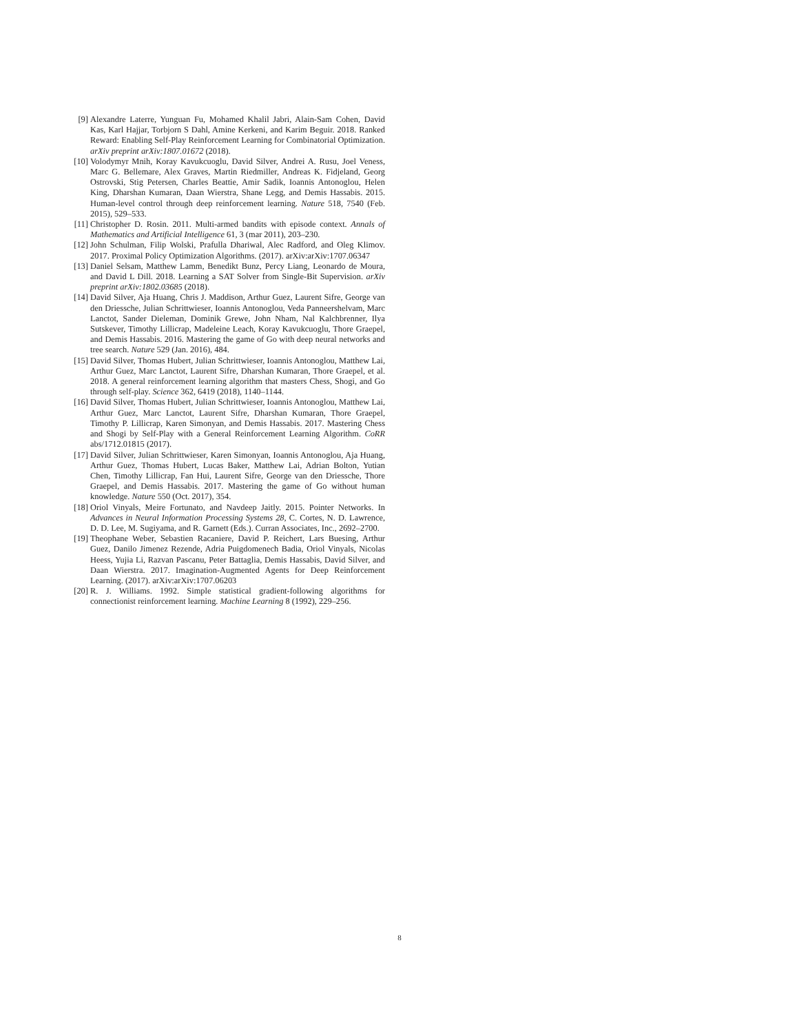[9] Alexandre Laterre, Yunguan Fu, Mohamed Khalil Jabri, Alain-Sam Cohen, David Kas, Karl Hajjar, Torbjorn S Dahl, Amine Kerkeni, and Karim Beguir. 2018. Ranked Reward: Enabling Self-Play Reinforcement Learning for Combinatorial Optimization. arXiv preprint arXiv:1807.01672 (2018).
[10] Volodymyr Mnih, Koray Kavukcuoglu, David Silver, Andrei A. Rusu, Joel Veness, Marc G. Bellemare, Alex Graves, Martin Riedmiller, Andreas K. Fidjeland, Georg Ostrovski, Stig Petersen, Charles Beattie, Amir Sadik, Ioannis Antonoglou, Helen King, Dharshan Kumaran, Daan Wierstra, Shane Legg, and Demis Hassabis. 2015. Human-level control through deep reinforcement learning. Nature 518, 7540 (Feb. 2015), 529–533.
[11] Christopher D. Rosin. 2011. Multi-armed bandits with episode context. Annals of Mathematics and Artificial Intelligence 61, 3 (mar 2011), 203–230.
[12] John Schulman, Filip Wolski, Prafulla Dhariwal, Alec Radford, and Oleg Klimov. 2017. Proximal Policy Optimization Algorithms. (2017). arXiv:arXiv:1707.06347
[13] Daniel Selsam, Matthew Lamm, Benedikt Bunz, Percy Liang, Leonardo de Moura, and David L Dill. 2018. Learning a SAT Solver from Single-Bit Supervision. arXiv preprint arXiv:1802.03685 (2018).
[14] David Silver, Aja Huang, Chris J. Maddison, Arthur Guez, Laurent Sifre, George van den Driessche, Julian Schrittwieser, Ioannis Antonoglou, Veda Panneershelvam, Marc Lanctot, Sander Dieleman, Dominik Grewe, John Nham, Nal Kalchbrenner, Ilya Sutskever, Timothy Lillicrap, Madeleine Leach, Koray Kavukcuoglu, Thore Graepel, and Demis Hassabis. 2016. Mastering the game of Go with deep neural networks and tree search. Nature 529 (Jan. 2016), 484.
[15] David Silver, Thomas Hubert, Julian Schrittwieser, Ioannis Antonoglou, Matthew Lai, Arthur Guez, Marc Lanctot, Laurent Sifre, Dharshan Kumaran, Thore Graepel, et al. 2018. A general reinforcement learning algorithm that masters Chess, Shogi, and Go through self-play. Science 362, 6419 (2018), 1140–1144.
[16] David Silver, Thomas Hubert, Julian Schrittwieser, Ioannis Antonoglou, Matthew Lai, Arthur Guez, Marc Lanctot, Laurent Sifre, Dharshan Kumaran, Thore Graepel, Timothy P. Lillicrap, Karen Simonyan, and Demis Hassabis. 2017. Mastering Chess and Shogi by Self-Play with a General Reinforcement Learning Algorithm. CoRR abs/1712.01815 (2017).
[17] David Silver, Julian Schrittwieser, Karen Simonyan, Ioannis Antonoglou, Aja Huang, Arthur Guez, Thomas Hubert, Lucas Baker, Matthew Lai, Adrian Bolton, Yutian Chen, Timothy Lillicrap, Fan Hui, Laurent Sifre, George van den Driessche, Thore Graepel, and Demis Hassabis. 2017. Mastering the game of Go without human knowledge. Nature 550 (Oct. 2017), 354.
[18] Oriol Vinyals, Meire Fortunato, and Navdeep Jaitly. 2015. Pointer Networks. In Advances in Neural Information Processing Systems 28, C. Cortes, N. D. Lawrence, D. D. Lee, M. Sugiyama, and R. Garnett (Eds.). Curran Associates, Inc., 2692–2700.
[19] Theophane Weber, Sebastien Racaniere, David P. Reichert, Lars Buesing, Arthur Guez, Danilo Jimenez Rezende, Adria Puigdomenech Badia, Oriol Vinyals, Nicolas Heess, Yujia Li, Razvan Pascanu, Peter Battaglia, Demis Hassabis, David Silver, and Daan Wierstra. 2017. Imagination-Augmented Agents for Deep Reinforcement Learning. (2017). arXiv:arXiv:1707.06203
[20] R. J. Williams. 1992. Simple statistical gradient-following algorithms for connectionist reinforcement learning. Machine Learning 8 (1992), 229–256.
8